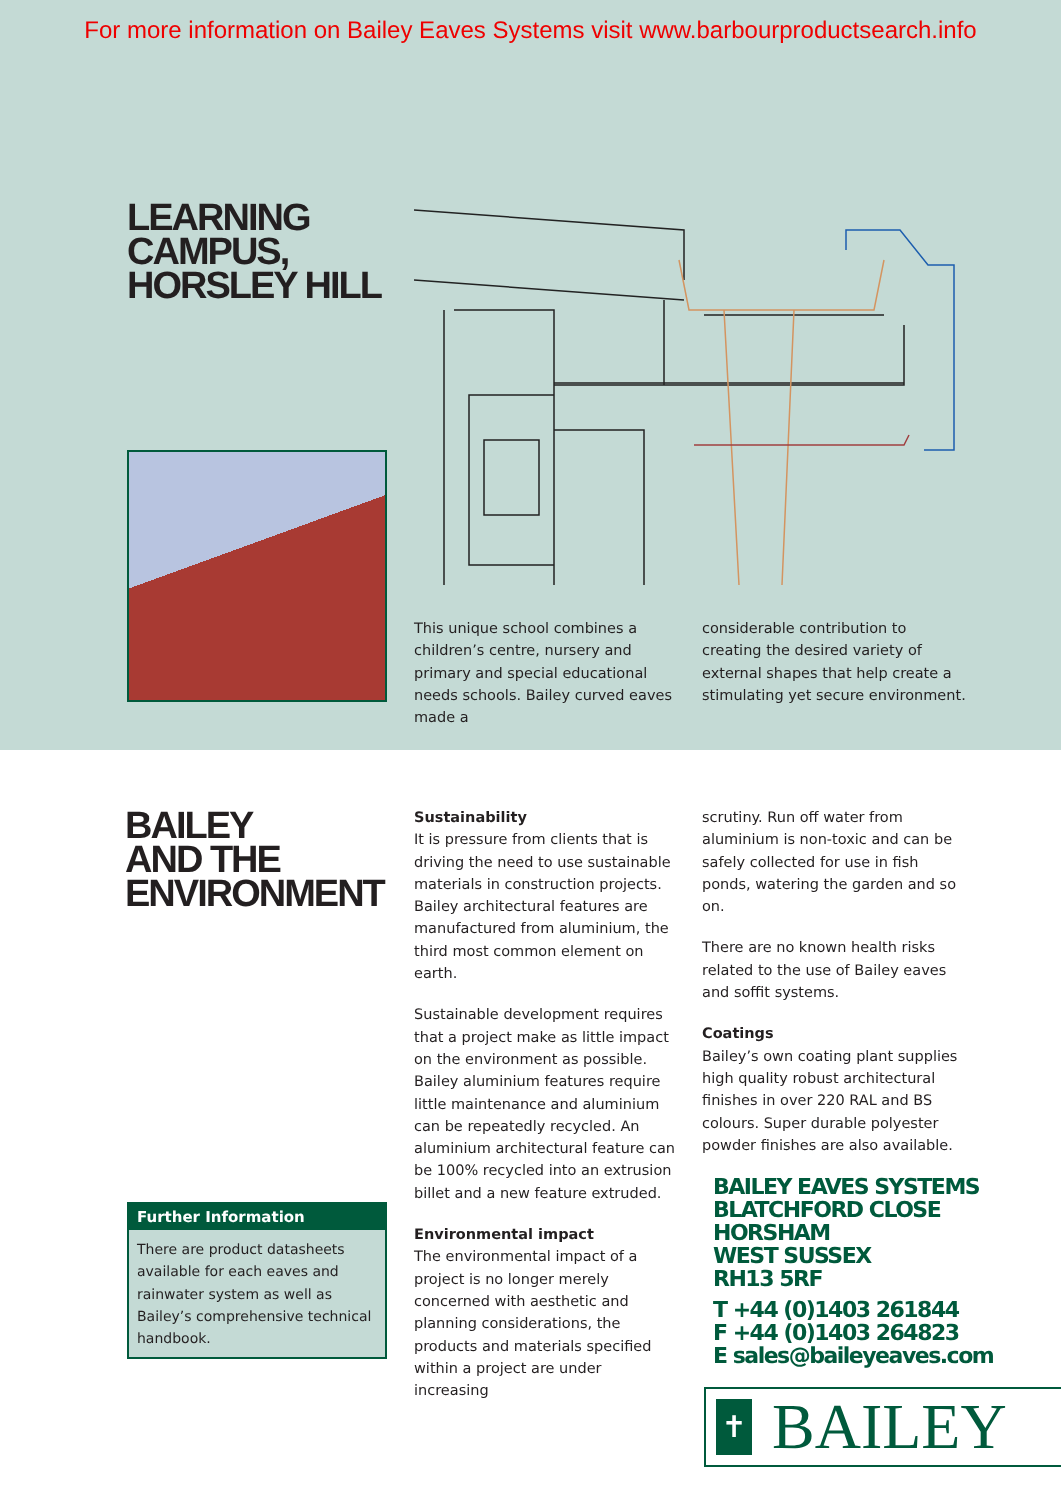For more information on Bailey Eaves Systems visit www.barbourproductsearch.info
LEARNING
CAMPUS,
HORSLEY HILL
This unique school combines a children’s centre, nursery and primary and special educational needs schools. Bailey curved eaves made a
considerable contribution to creating the desired variety of external shapes that help create a stimulating yet secure environment.
BAILEY
AND THE
ENVIRONMENT
Further Information
There are product datasheets available for each eaves and rainwater system as well as Bailey’s comprehensive technical handbook.
Sustainability
It is pressure from clients that is driving the need to use sustainable materials in construction projects. Bailey architectural features are manufactured from aluminium, the third most common element on earth.
Sustainable development requires that a project make as little impact on the environment as possible. Bailey aluminium features require little maintenance and aluminium can be repeatedly recycled. An aluminium architectural feature can be 100% recycled into an extrusion billet and a new feature extruded.
Environmental impact
The environmental impact of a project is no longer merely concerned with aesthetic and planning considerations, the products and materials specified within a project are under increasing
scrutiny. Run off water from aluminium is non-toxic and can be safely collected for use in fish ponds, watering the garden and so on.
There are no known health risks related to the use of Bailey eaves and soffit systems.
Coatings
Bailey’s own coating plant supplies high quality robust architectural finishes in over 220 RAL and BS colours. Super durable polyester powder finishes are also available.
BAILEY EAVES SYSTEMS
BLATCHFORD CLOSE
HORSHAM
WEST SUSSEX
RH13 5RF
T +44 (0)1403 261844
F +44 (0)1403 264823
E sales@baileyeaves.com
✝
BAILEY